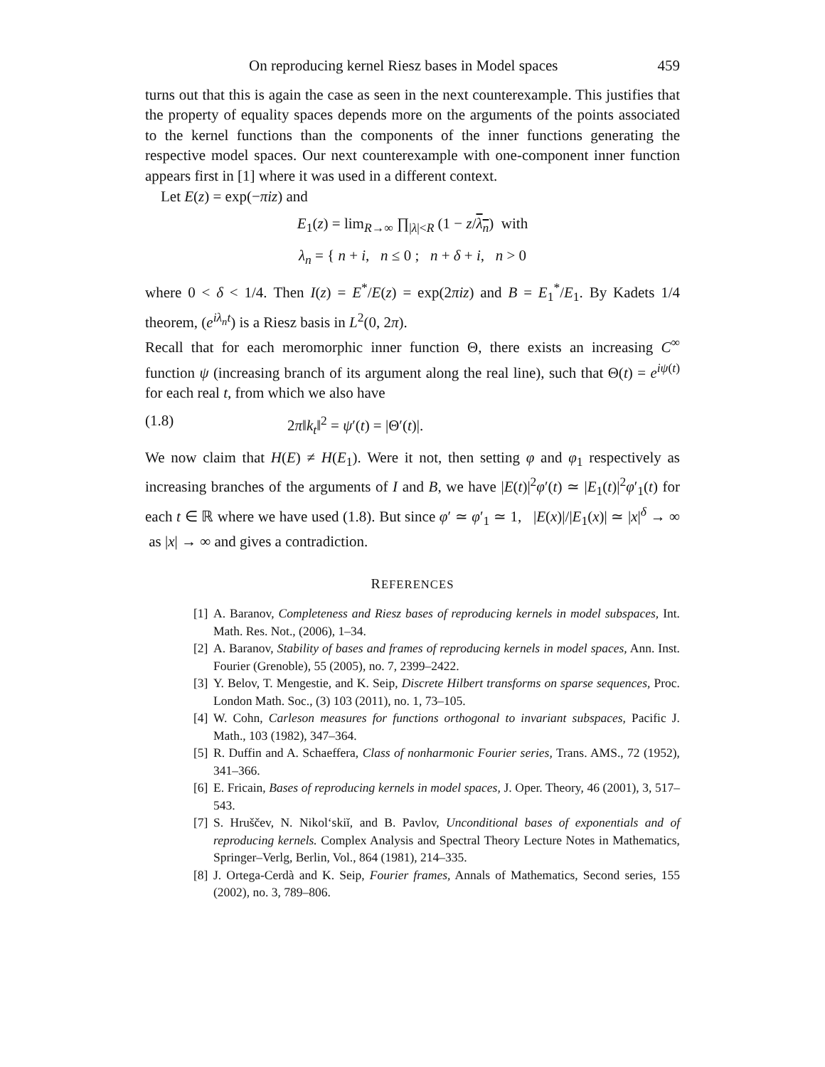On reproducing kernel Riesz bases in Model spaces 459
turns out that this is again the case as seen in the next counterexample. This justifies that the property of equality spaces depends more on the arguments of the points associated to the kernel functions than the components of the inner functions generating the respective model spaces. Our next counterexample with one-component inner function appears first in [1] where it was used in a different context.
Let E(z) = exp(−πiz) and
E<sub>1</sub>(z) = lim<sub>R→∞</sub> ∏<sub>|λ|<R</sub> (1 − z/λ<sub>n</sub>) with
λ<sub>n</sub> = { n + i, n ≤ 0 ; n + δ + i, n > 0
where 0 < δ < 1/4. Then I(z) = E<sup>*</sup>/E(z) = exp(2πiz) and B = E<sub>1</sub><sup>*</sup>/E<sub>1</sub>. By Kadets 1/4 theorem, (e<sup>iλ<sub>n</sub>t</sup>) is a Riesz basis in L<sup>2</sup>(0, 2π).
Recall that for each meromorphic inner function Θ, there exists an increasing C<sup>∞</sup> function ψ (increasing branch of its argument along the real line), such that Θ(t) = e<sup>iψ(t)</sup> for each real t, from which we also have
(1.8) 2π‖k<sub>t</sub>‖<sup>2</sup> = ψ′(t) = |Θ′(t)|.
We now claim that H(E) ≠ H(E<sub>1</sub>). Were it not, then setting φ and φ<sub>1</sub> respectively as increasing branches of the arguments of I and B, we have |E(t)|<sup>2</sup>φ′(t) ≃ |E<sub>1</sub>(t)|<sup>2</sup>φ′<sub>1</sub>(t) for each t ∈ ℝ where we have used (1.8). But since φ′ ≃ φ′<sub>1</sub> ≃ 1, |E(x)|/|E<sub>1</sub>(x)| ≃ |x|<sup>δ</sup> → ∞ as |x| → ∞ and gives a contradiction.
REFERENCES
[1] A. Baranov, Completeness and Riesz bases of reproducing kernels in model subspaces, Int. Math. Res. Not., (2006), 1–34.
[2] A. Baranov, Stability of bases and frames of reproducing kernels in model spaces, Ann. Inst. Fourier (Grenoble), 55 (2005), no. 7, 2399–2422.
[3] Y. Belov, T. Mengestie, and K. Seip, Discrete Hilbert transforms on sparse sequences, Proc. London Math. Soc., (3) 103 (2011), no. 1, 73–105.
[4] W. Cohn, Carleson measures for functions orthogonal to invariant subspaces, Pacific J. Math., 103 (1982), 347–364.
[5] R. Duffin and A. Schaeffera, Class of nonharmonic Fourier series, Trans. AMS., 72 (1952), 341–366.
[6] E. Fricain, Bases of reproducing kernels in model spaces, J. Oper. Theory, 46 (2001), 3, 517–543.
[7] S. Hruščev, N. Nikol‘skiĭ, and B. Pavlov, Unconditional bases of exponentials and of reproducing kernels. Complex Analysis and Spectral Theory Lecture Notes in Mathematics, Springer–Verlg, Berlin, Vol., 864 (1981), 214–335.
[8] J. Ortega-Cerdà and K. Seip, Fourier frames, Annals of Mathematics, Second series, 155 (2002), no. 3, 789–806.